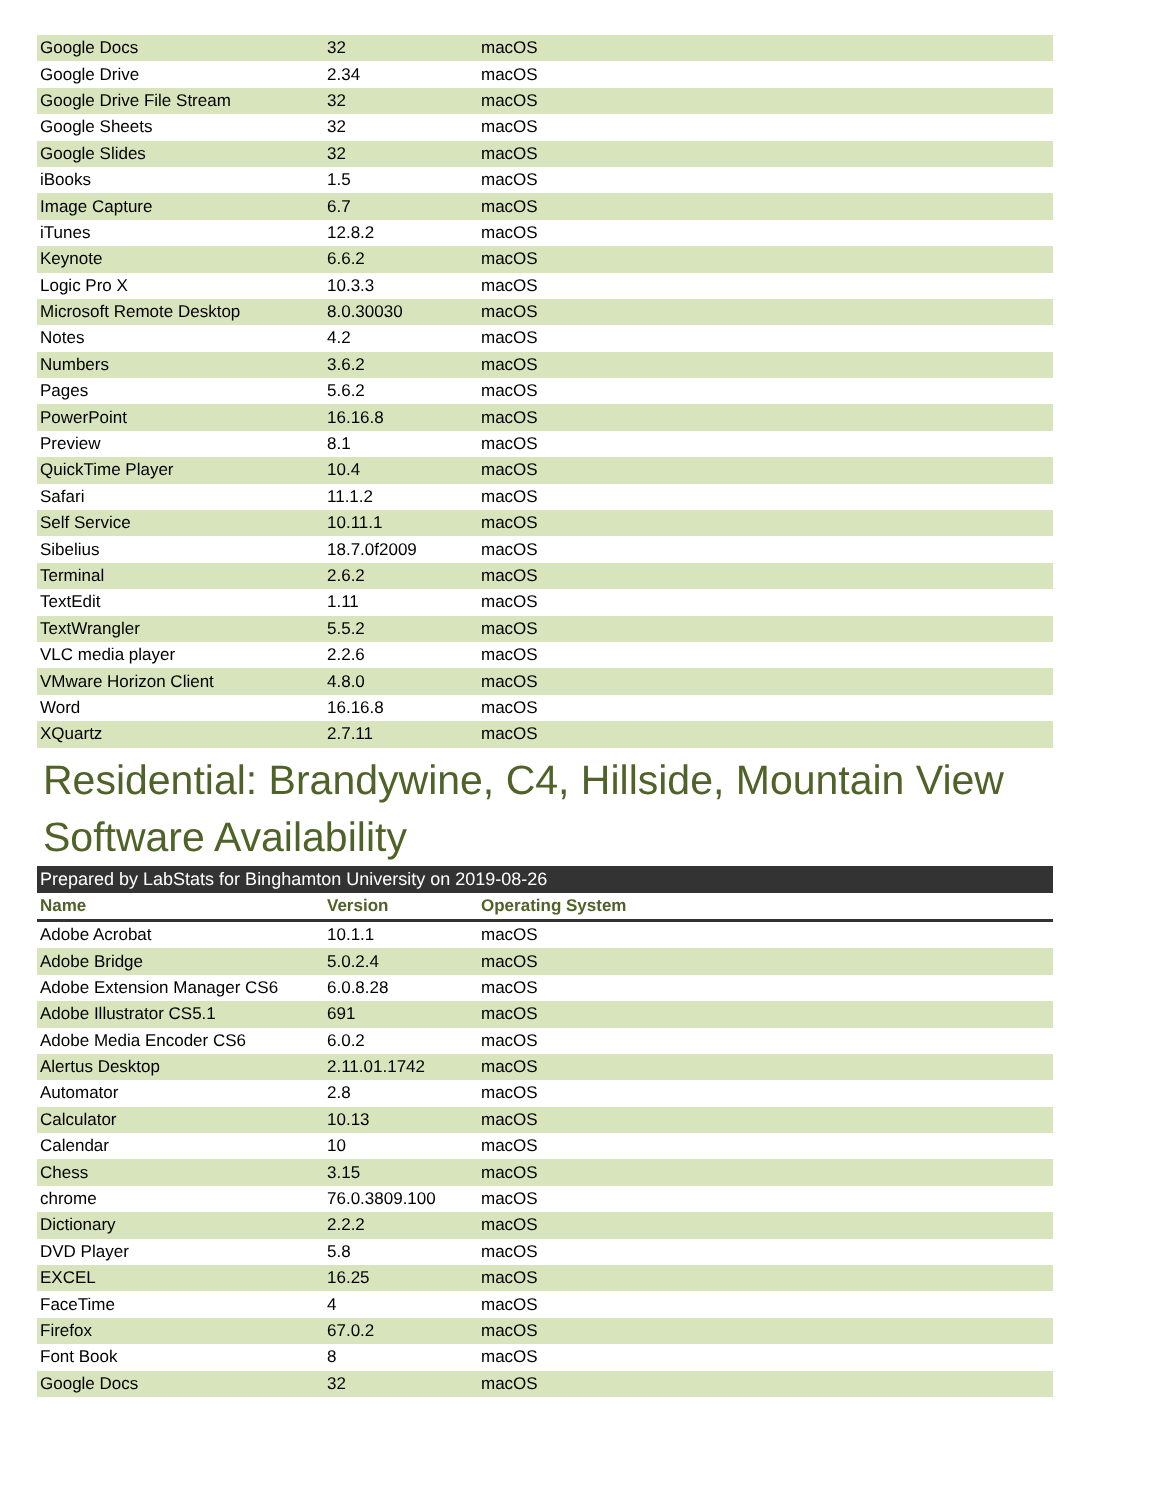| Google Docs | 32 | macOS |
| Google Drive | 2.34 | macOS |
| Google Drive File Stream | 32 | macOS |
| Google Sheets | 32 | macOS |
| Google Slides | 32 | macOS |
| iBooks | 1.5 | macOS |
| Image Capture | 6.7 | macOS |
| iTunes | 12.8.2 | macOS |
| Keynote | 6.6.2 | macOS |
| Logic Pro X | 10.3.3 | macOS |
| Microsoft Remote Desktop | 8.0.30030 | macOS |
| Notes | 4.2 | macOS |
| Numbers | 3.6.2 | macOS |
| Pages | 5.6.2 | macOS |
| PowerPoint | 16.16.8 | macOS |
| Preview | 8.1 | macOS |
| QuickTime Player | 10.4 | macOS |
| Safari | 11.1.2 | macOS |
| Self Service | 10.11.1 | macOS |
| Sibelius | 18.7.0f2009 | macOS |
| Terminal | 2.6.2 | macOS |
| TextEdit | 1.11 | macOS |
| TextWrangler | 5.5.2 | macOS |
| VLC media player | 2.2.6 | macOS |
| VMware Horizon Client | 4.8.0 | macOS |
| Word | 16.16.8 | macOS |
| XQuartz | 2.7.11 | macOS |
Residential: Brandywine, C4, Hillside, Mountain View Software Availability
Prepared by LabStats for Binghamton University on 2019-08-26
| Name | Version | Operating System |
| --- | --- | --- |
| Adobe Acrobat | 10.1.1 | macOS |
| Adobe Bridge | 5.0.2.4 | macOS |
| Adobe Extension Manager CS6 | 6.0.8.28 | macOS |
| Adobe Illustrator CS5.1 | 691 | macOS |
| Adobe Media Encoder CS6 | 6.0.2 | macOS |
| Alertus Desktop | 2.11.01.1742 | macOS |
| Automator | 2.8 | macOS |
| Calculator | 10.13 | macOS |
| Calendar | 10 | macOS |
| Chess | 3.15 | macOS |
| chrome | 76.0.3809.100 | macOS |
| Dictionary | 2.2.2 | macOS |
| DVD Player | 5.8 | macOS |
| EXCEL | 16.25 | macOS |
| FaceTime | 4 | macOS |
| Firefox | 67.0.2 | macOS |
| Font Book | 8 | macOS |
| Google Docs | 32 | macOS |